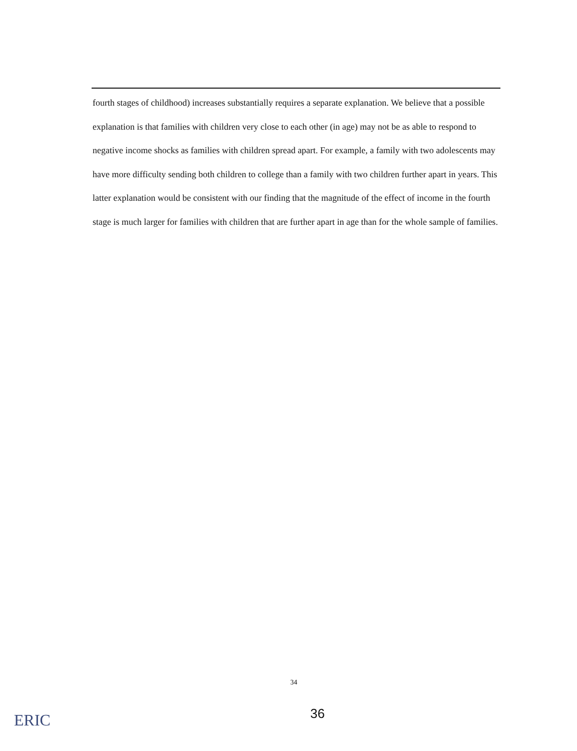fourth stages of childhood) increases substantially requires a separate explanation. We believe that a possible explanation is that families with children very close to each other (in age) may not be as able to respond to negative income shocks as families with children spread apart. For example, a family with two adolescents may have more difficulty sending both children to college than a family with two children further apart in years. This latter explanation would be consistent with our finding that the magnitude of the effect of income in the fourth stage is much larger for families with children that are further apart in age than for the whole sample of families.
34
36
ERIC